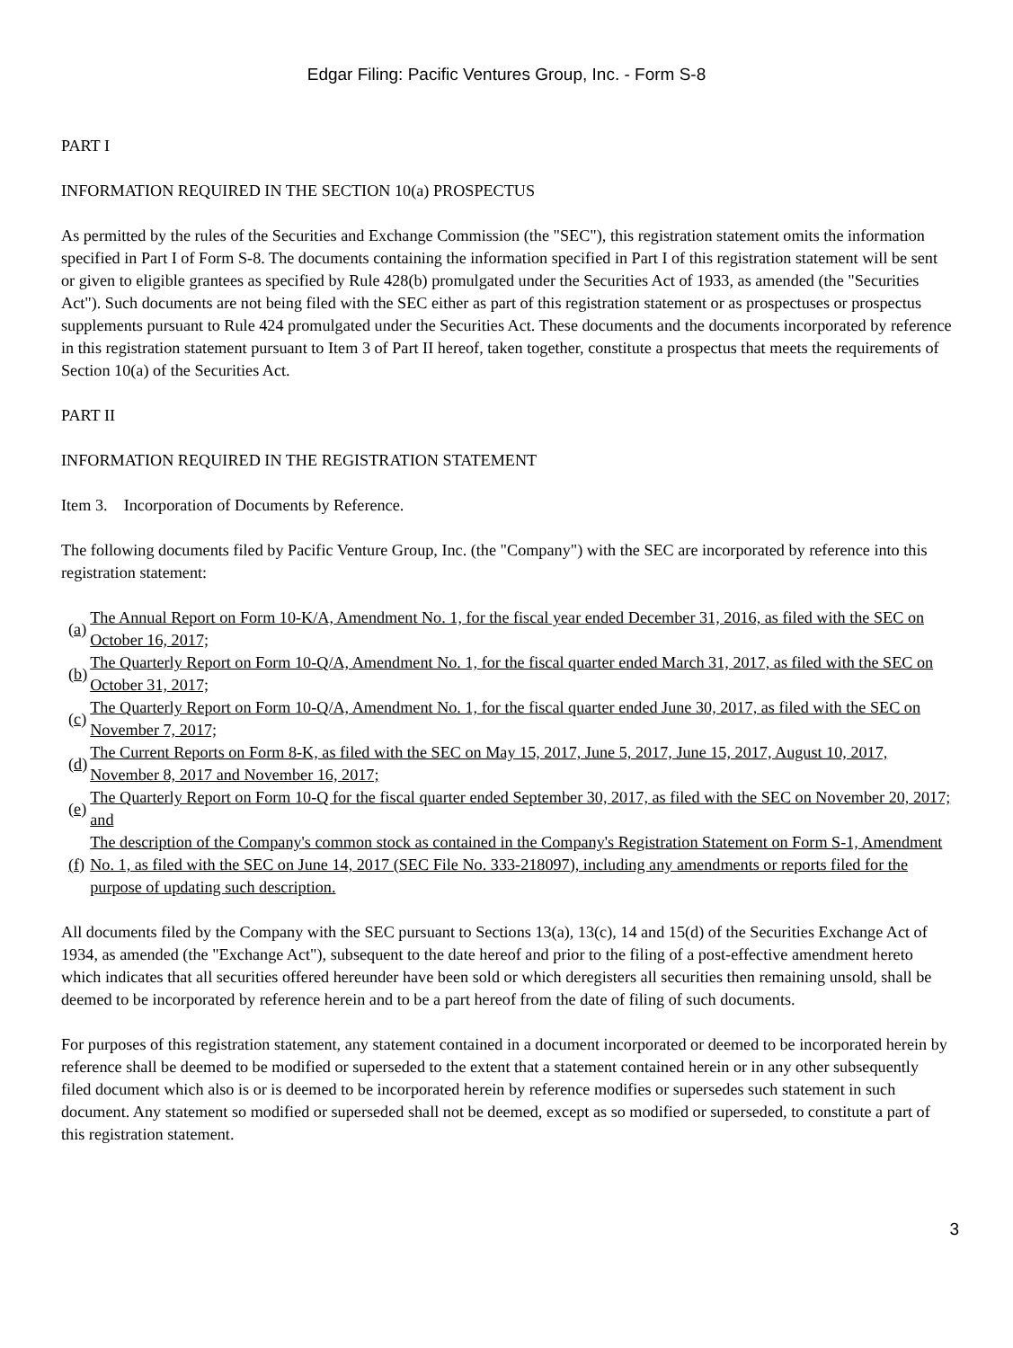Edgar Filing: Pacific Ventures Group, Inc. - Form S-8
PART I
INFORMATION REQUIRED IN THE SECTION 10(a) PROSPECTUS
As permitted by the rules of the Securities and Exchange Commission (the "SEC"), this registration statement omits the information specified in Part I of Form S-8. The documents containing the information specified in Part I of this registration statement will be sent or given to eligible grantees as specified by Rule 428(b) promulgated under the Securities Act of 1933, as amended (the "Securities Act"). Such documents are not being filed with the SEC either as part of this registration statement or as prospectuses or prospectus supplements pursuant to Rule 424 promulgated under the Securities Act. These documents and the documents incorporated by reference in this registration statement pursuant to Item 3 of Part II hereof, taken together, constitute a prospectus that meets the requirements of Section 10(a) of the Securities Act.
PART II
INFORMATION REQUIRED IN THE REGISTRATION STATEMENT
Item 3. Incorporation of Documents by Reference.
The following documents filed by Pacific Venture Group, Inc. (the "Company") with the SEC are incorporated by reference into this registration statement:
| (a) | The Annual Report on Form 10-K/A, Amendment No. 1, for the fiscal year ended December 31, 2016, as filed with the SEC on October 16, 2017; |
| (b) | The Quarterly Report on Form 10-Q/A, Amendment No. 1, for the fiscal quarter ended March 31, 2017, as filed with the SEC on October 31, 2017; |
| (c) | The Quarterly Report on Form 10-Q/A, Amendment No. 1, for the fiscal quarter ended June 30, 2017, as filed with the SEC on November 7, 2017; |
| (d) | The Current Reports on Form 8-K, as filed with the SEC on May 15, 2017, June 5, 2017, June 15, 2017, August 10, 2017, November 8, 2017 and November 16, 2017; |
| (e) | The Quarterly Report on Form 10-Q for the fiscal quarter ended September 30, 2017, as filed with the SEC on November 20, 2017; and |
| (f) | The description of the Company's common stock as contained in the Company's Registration Statement on Form S-1, Amendment No. 1, as filed with the SEC on June 14, 2017 (SEC File No. 333-218097), including any amendments or reports filed for the purpose of updating such description. |
All documents filed by the Company with the SEC pursuant to Sections 13(a), 13(c), 14 and 15(d) of the Securities Exchange Act of 1934, as amended (the "Exchange Act"), subsequent to the date hereof and prior to the filing of a post-effective amendment hereto which indicates that all securities offered hereunder have been sold or which deregisters all securities then remaining unsold, shall be deemed to be incorporated by reference herein and to be a part hereof from the date of filing of such documents.
For purposes of this registration statement, any statement contained in a document incorporated or deemed to be incorporated herein by reference shall be deemed to be modified or superseded to the extent that a statement contained herein or in any other subsequently filed document which also is or is deemed to be incorporated herein by reference modifies or supersedes such statement in such document. Any statement so modified or superseded shall not be deemed, except as so modified or superseded, to constitute a part of this registration statement.
3